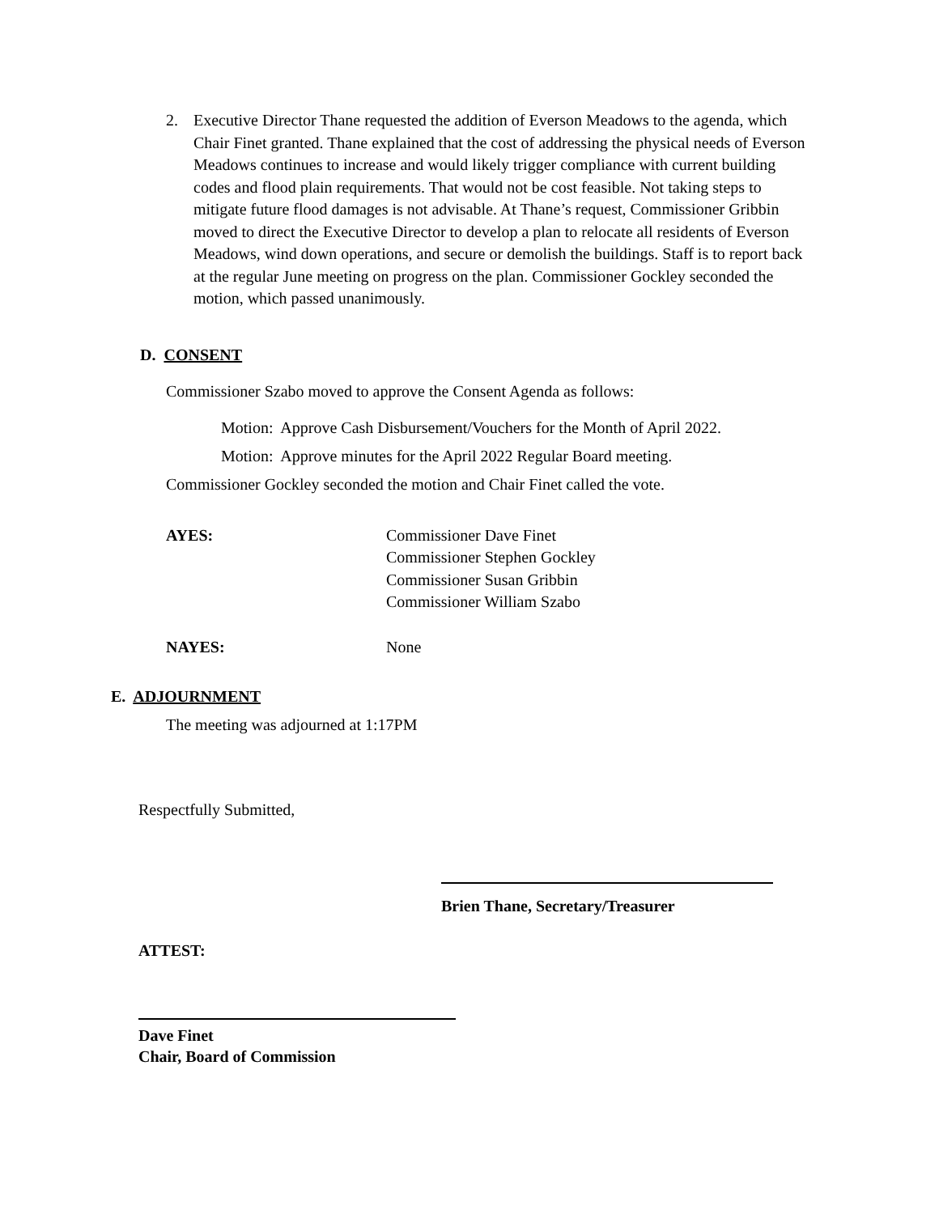2. Executive Director Thane requested the addition of Everson Meadows to the agenda, which Chair Finet granted. Thane explained that the cost of addressing the physical needs of Everson Meadows continues to increase and would likely trigger compliance with current building codes and flood plain requirements. That would not be cost feasible. Not taking steps to mitigate future flood damages is not advisable. At Thane’s request, Commissioner Gribbin moved to direct the Executive Director to develop a plan to relocate all residents of Everson Meadows, wind down operations, and secure or demolish the buildings. Staff is to report back at the regular June meeting on progress on the plan. Commissioner Gockley seconded the motion, which passed unanimously.
D. CONSENT
Commissioner Szabo moved to approve the Consent Agenda as follows:
Motion: Approve Cash Disbursement/Vouchers for the Month of April 2022.
Motion: Approve minutes for the April 2022 Regular Board meeting.
Commissioner Gockley seconded the motion and Chair Finet called the vote.
AYES: Commissioner Dave Finet
Commissioner Stephen Gockley
Commissioner Susan Gribbin
Commissioner William Szabo
NAYES: None
E. ADJOURNMENT
The meeting was adjourned at 1:17PM
Respectfully Submitted,
Brien Thane, Secretary/Treasurer
ATTEST:
Dave Finet
Chair, Board of Commission